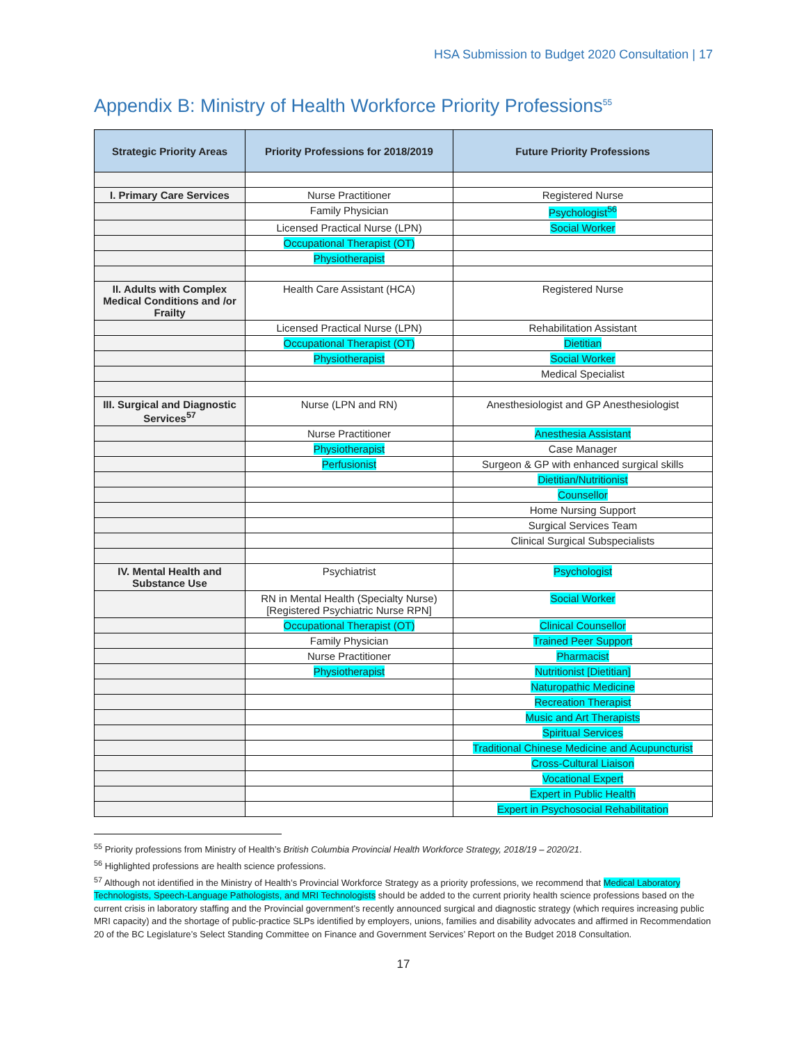HSA Submission to Budget 2020 Consultation | 17
Appendix B: Ministry of Health Workforce Priority Professions<sup>55</sup>
| Strategic Priority Areas | Priority Professions for 2018/2019 | Future Priority Professions |
| --- | --- | --- |
| I. Primary Care Services | Nurse Practitioner | Registered Nurse |
| | Family Physician | Psychologist<sup>56</sup> |
| | Licensed Practical Nurse (LPN) | Social Worker |
| | Occupational Therapist (OT) | |
| | Physiotherapist | |
| II. Adults with Complex Medical Conditions and /or Frailty | Health Care Assistant (HCA) | Registered Nurse |
| | Licensed Practical Nurse (LPN) | Rehabilitation Assistant |
| | Occupational Therapist (OT) | Dietitian |
| | Physiotherapist | Social Worker |
| | | Medical Specialist |
| III. Surgical and Diagnostic Services<sup>57</sup> | Nurse (LPN and RN) | Anesthesiologist and GP Anesthesiologist |
| | Nurse Practitioner | Anesthesia Assistant |
| | Physiotherapist | Case Manager |
| | Perfusionist | Surgeon & GP with enhanced surgical skills |
| | | Dietitian/Nutritionist |
| | | Counsellor |
| | | Home Nursing Support |
| | | Surgical Services Team |
| | | Clinical Surgical Subspecialists |
| IV. Mental Health and Substance Use | Psychiatrist | Psychologist |
| | RN in Mental Health (Specialty Nurse) [Registered Psychiatric Nurse RPN] | Social Worker |
| | Occupational Therapist (OT) | Clinical Counsellor |
| | Family Physician | Trained Peer Support |
| | Nurse Practitioner | Pharmacist |
| | Physiotherapist | Nutritionist [Dietitian] |
| | | Naturopathic Medicine |
| | | Recreation Therapist |
| | | Music and Art Therapists |
| | | Spiritual Services |
| | | Traditional Chinese Medicine and Acupuncturist |
| | | Cross-Cultural Liaison |
| | | Vocational Expert |
| | | Expert in Public Health |
| | | Expert in Psychosocial Rehabilitation |
<sup>55</sup> Priority professions from Ministry of Health’s British Columbia Provincial Health Workforce Strategy, 2018/19 – 2020/21.
<sup>56</sup> Highlighted professions are health science professions.
<sup>57</sup> Although not identified in the Ministry of Health’s Provincial Workforce Strategy as a priority professions, we recommend that Medical Laboratory Technologists, Speech-Language Pathologists, and MRI Technologists should be added to the current priority health science professions based on the current crisis in laboratory staffing and the Provincial government’s recently announced surgical and diagnostic strategy (which requires increasing public MRI capacity) and the shortage of public-practice SLPs identified by employers, unions, families and disability advocates and affirmed in Recommendation 20 of the BC Legislature’s Select Standing Committee on Finance and Government Services’ Report on the Budget 2018 Consultation.
17